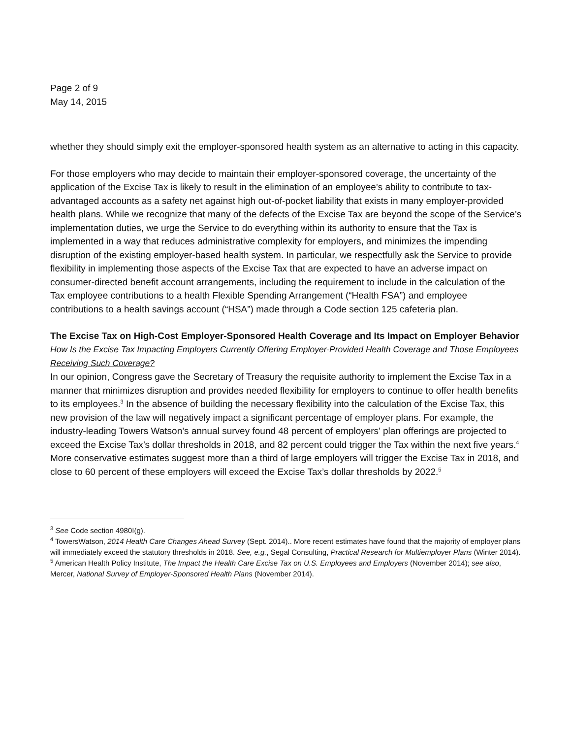Page 2 of 9
May 14, 2015
whether they should simply exit the employer-sponsored health system as an alternative to acting in this capacity.
For those employers who may decide to maintain their employer-sponsored coverage, the uncertainty of the application of the Excise Tax is likely to result in the elimination of an employee’s ability to contribute to tax-advantaged accounts as a safety net against high out-of-pocket liability that exists in many employer-provided health plans. While we recognize that many of the defects of the Excise Tax are beyond the scope of the Service’s implementation duties, we urge the Service to do everything within its authority to ensure that the Tax is implemented in a way that reduces administrative complexity for employers, and minimizes the impending disruption of the existing employer-based health system. In particular, we respectfully ask the Service to provide flexibility in implementing those aspects of the Excise Tax that are expected to have an adverse impact on consumer-directed benefit account arrangements, including the requirement to include in the calculation of the Tax employee contributions to a health Flexible Spending Arrangement (“Health FSA”) and employee contributions to a health savings account (“HSA”) made through a Code section 125 cafeteria plan.
The Excise Tax on High-Cost Employer-Sponsored Health Coverage and Its Impact on Employer Behavior
How Is the Excise Tax Impacting Employers Currently Offering Employer-Provided Health Coverage and Those Employees Receiving Such Coverage?
In our opinion, Congress gave the Secretary of Treasury the requisite authority to implement the Excise Tax in a manner that minimizes disruption and provides needed flexibility for employers to continue to offer health benefits to its employees.<sup>3</sup> In the absence of building the necessary flexibility into the calculation of the Excise Tax, this new provision of the law will negatively impact a significant percentage of employer plans. For example, the industry-leading Towers Watson’s annual survey found 48 percent of employers’ plan offerings are projected to exceed the Excise Tax’s dollar thresholds in 2018, and 82 percent could trigger the Tax within the next five years.<sup>4</sup> More conservative estimates suggest more than a third of large employers will trigger the Excise Tax in 2018, and close to 60 percent of these employers will exceed the Excise Tax’s dollar thresholds by 2022.<sup>5</sup>
<sup>3</sup> See Code section 4980I(g).
<sup>4</sup> TowersWatson, 2014 Health Care Changes Ahead Survey (Sept. 2014).. More recent estimates have found that the majority of employer plans will immediately exceed the statutory thresholds in 2018. See, e.g., Segal Consulting, Practical Research for Multiemployer Plans (Winter 2014).
<sup>5</sup> American Health Policy Institute, The Impact the Health Care Excise Tax on U.S. Employees and Employers (November 2014); see also, Mercer, National Survey of Employer-Sponsored Health Plans (November 2014).